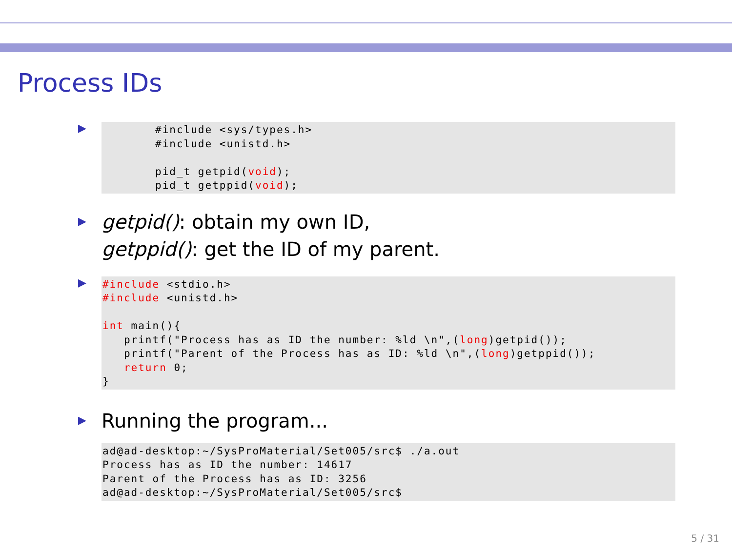Process IDs
▶
#include <sys/types.h>
#include <unistd.h>

pid_t getpid(void);
pid_t getppid(void);
▶
getpid(): obtain my own ID,
getppid(): get the ID of my parent.
▶
#include <stdio.h>
#include <unistd.h>

int main(){
   printf("Process has as ID the number: %ld \n",(long)getpid());
   printf("Parent of the Process has as ID: %ld \n",(long)getppid());
   return 0;
}
▶
Running the program...
ad@ad-desktop:~/SysProMaterial/Set005/src$ ./a.out
Process has as ID the number: 14617
Parent of the Process has as ID: 3256
ad@ad-desktop:~/SysProMaterial/Set005/src$
5 / 31